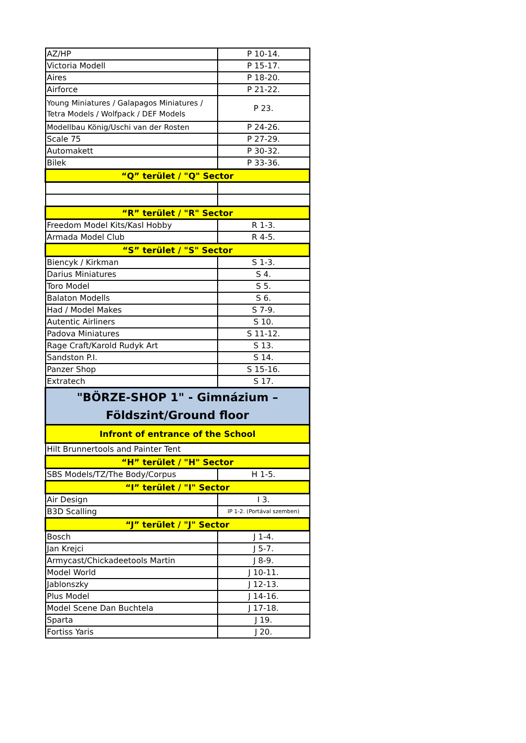| AZ/HP | P 10-14. |
| Victoria Modell | P 15-17. |
| Aires | P 18-20. |
| Airforce | P 21-22. |
| Young Miniatures / Galapagos Miniatures / Tetra Models / Wolfpack / DEF Models | P 23. |
| Modellbau König/Uschi van der Rosten | P 24-26. |
| Scale 75 | P 27-29. |
| Automakett | P 30-32. |
| Bilek | P 33-36. |
| “Q” terület / "Q" Sector | |
| “R” terület / "R" Sector | |
| Freedom Model Kits/Kasl Hobby | R 1-3. |
| Armada Model Club | R 4-5. |
| “S” terület / "S" Sector | |
| Biencyk / Kirkman | S 1-3. |
| Darius Miniatures | S 4. |
| Toro Model | S 5. |
| Balaton Modells | S 6. |
| Had / Model Makes | S 7-9. |
| Autentic Airliners | S 10. |
| Padova Miniatures | S 11-12. |
| Rage Craft/Karold Rudyk Art | S 13. |
| Sandston P.I. | S 14. |
| Panzer Shop | S 15-16. |
| Extratech | S 17. |
| "BÖRZE-SHOP 1" - Gimnázium – Földszint/Ground floor | |
| Infront of entrance of the School | |
| Hilt Brunnertools and Painter Tent | |
| “H” terület / "H" Sector | |
| SBS Models/TZ/The Body/Corpus | H 1-5. |
| “I” terület / "I" Sector | |
| Air Design | I 3. |
| B3D Scalling | IP 1-2. (Portával szemben) |
| “J” terület / "J" Sector | |
| Bosch | J 1-4. |
| Jan Krejci | J 5-7. |
| Armycast/Chickadeetools Martin | J 8-9. |
| Model World | J 10-11. |
| Jablonszky | J 12-13. |
| Plus Model | J 14-16. |
| Model Scene Dan Buchtela | J 17-18. |
| Sparta | J 19. |
| Fortiss Yaris | J 20. |